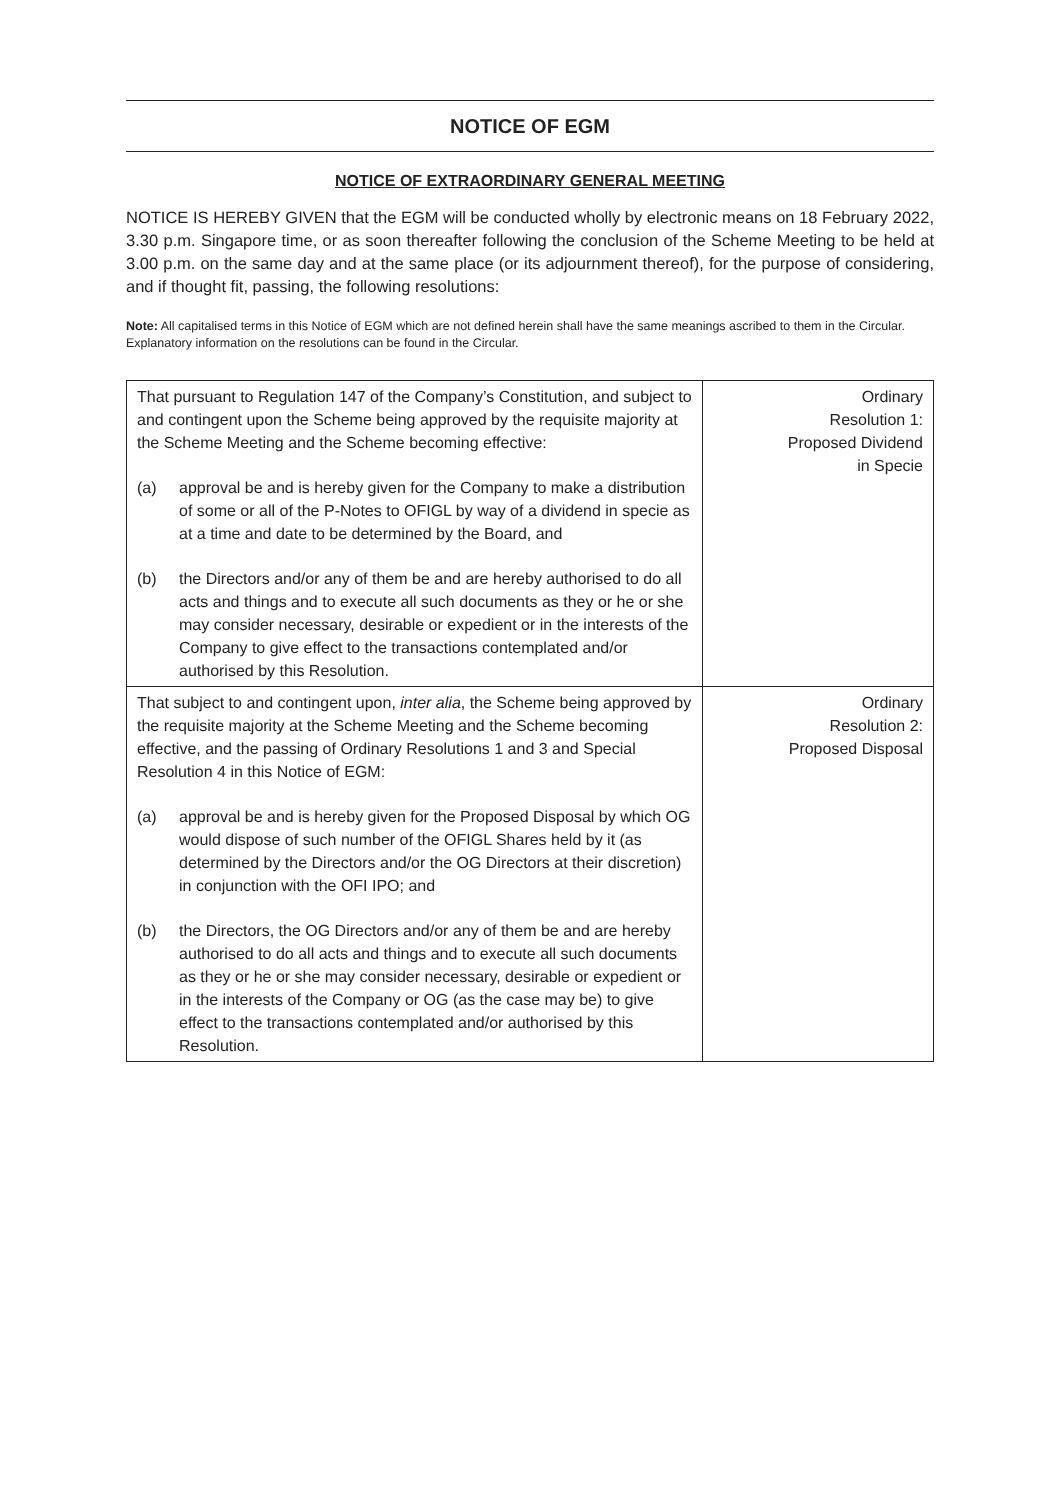NOTICE OF EGM
NOTICE OF EXTRAORDINARY GENERAL MEETING
NOTICE IS HEREBY GIVEN that the EGM will be conducted wholly by electronic means on 18 February 2022, 3.30 p.m. Singapore time, or as soon thereafter following the conclusion of the Scheme Meeting to be held at 3.00 p.m. on the same day and at the same place (or its adjournment thereof), for the purpose of considering, and if thought fit, passing, the following resolutions:
Note: All capitalised terms in this Notice of EGM which are not defined herein shall have the same meanings ascribed to them in the Circular. Explanatory information on the resolutions can be found in the Circular.
| That pursuant to Regulation 147 of the Company’s Constitution, and subject to and contingent upon the Scheme being approved by the requisite majority at the Scheme Meeting and the Scheme becoming effective: (a) approval be and is hereby given for the Company to make a distribution of some or all of the P-Notes to OFIGL by way of a dividend in specie as at a time and date to be determined by the Board, and (b) the Directors and/or any of them be and are hereby authorised to do all acts and things and to execute all such documents as they or he or she may consider necessary, desirable or expedient or in the interests of the Company to give effect to the transactions contemplated and/or authorised by this Resolution. | Ordinary Resolution 1: Proposed Dividend in Specie |
| That subject to and contingent upon, inter alia , the Scheme being approved by the requisite majority at the Scheme Meeting and the Scheme becoming effective, and the passing of Ordinary Resolutions 1 and 3 and Special Resolution 4 in this Notice of EGM: (a) approval be and is hereby given for the Proposed Disposal by which OG would dispose of such number of the OFIGL Shares held by it (as determined by the Directors and/or the OG Directors at their discretion) in conjunction with the OFI IPO; and (b) the Directors, the OG Directors and/or any of them be and are hereby authorised to do all acts and things and to execute all such documents as they or he or she may consider necessary, desirable or expedient or in the interests of the Company or OG (as the case may be) to give effect to the transactions contemplated and/or authorised by this Resolution. | Ordinary Resolution 2: Proposed Disposal |